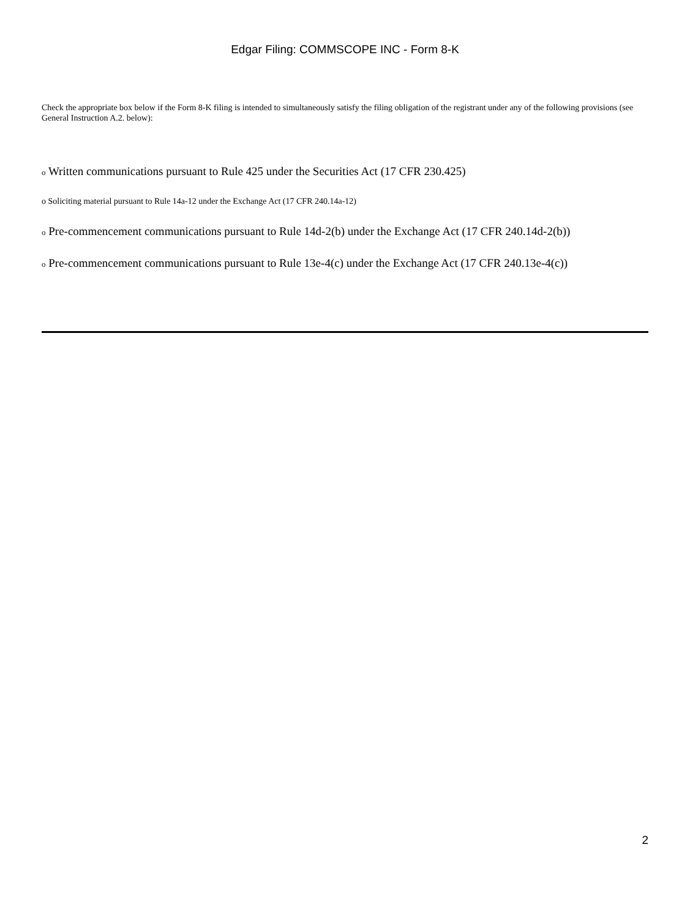Edgar Filing: COMMSCOPE INC - Form 8-K
Check the appropriate box below if the Form 8-K filing is intended to simultaneously satisfy the filing obligation of the registrant under any of the following provisions (see General Instruction A.2. below):
o Written communications pursuant to Rule 425 under the Securities Act (17 CFR 230.425)
o Soliciting material pursuant to Rule 14a-12 under the Exchange Act (17 CFR 240.14a-12)
o Pre-commencement communications pursuant to Rule 14d-2(b) under the Exchange Act (17 CFR 240.14d-2(b))
o Pre-commencement communications pursuant to Rule 13e-4(c) under the Exchange Act (17 CFR 240.13e-4(c))
2